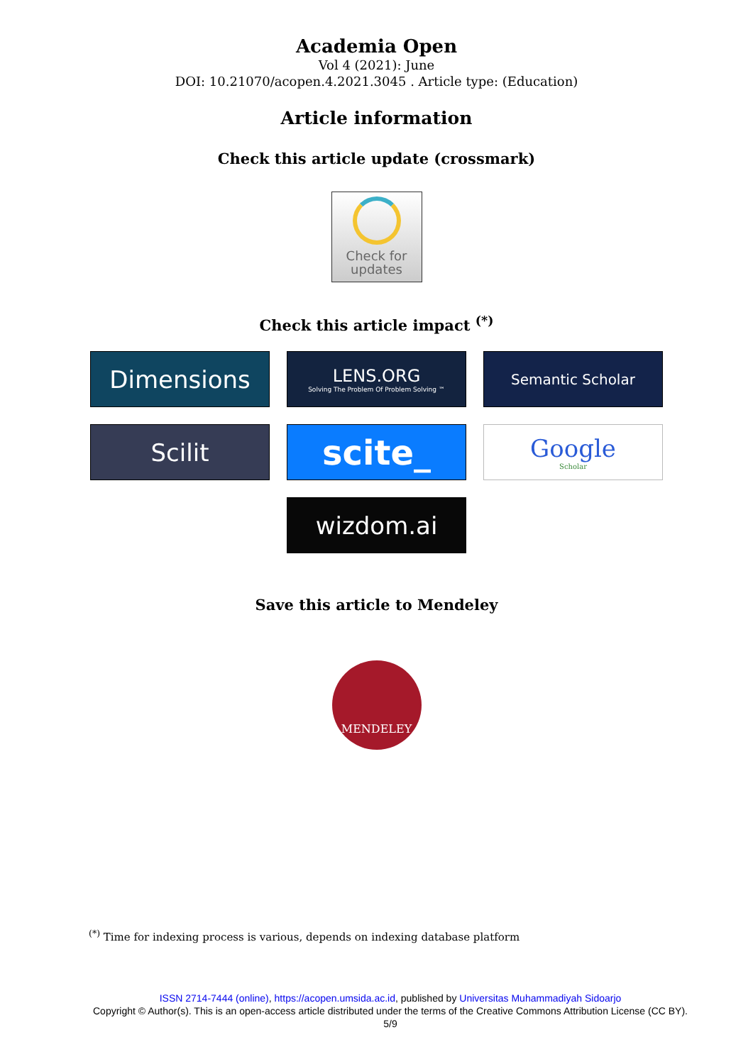Academia Open
Vol 4 (2021): June
DOI: 10.21070/acopen.4.2021.3045 . Article type: (Education)
Article information
Check this article update (crossmark)
Check for
updates
Check this article impact <sup>(*)</sup>
Dimensions
LENS.ORG
Solving The Problem Of Problem Solving ™
Semantic Scholar
Scilit
scite_
Google
Scholar
wizdom.ai
Save this article to Mendeley
MENDELEY
<sup>(*)</sup> Time for indexing process is various, depends on indexing database platform
ISSN 2714-7444 (online), https://acopen.umsida.ac.id, published by Universitas Muhammadiyah Sidoarjo
Copyright © Author(s). This is an open-access article distributed under the terms of the Creative Commons Attribution License (CC BY).
5/9